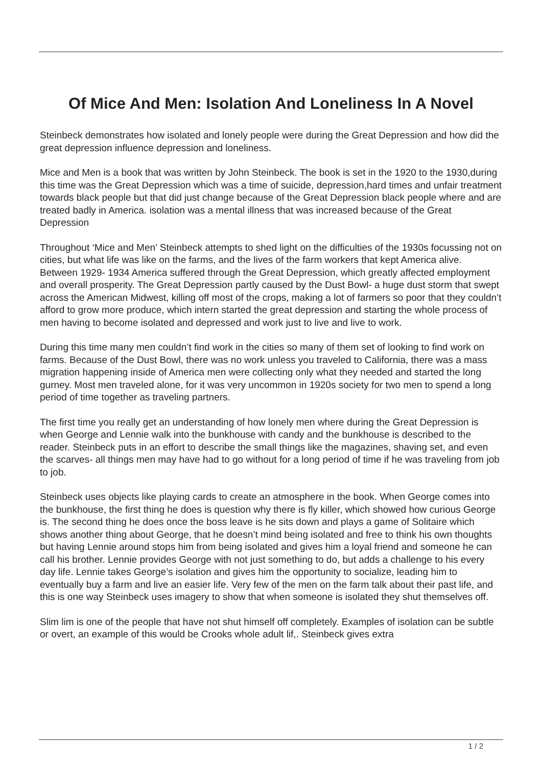Of Mice And Men: Isolation And Loneliness In A Novel
Steinbeck demonstrates how isolated and lonely people were during the Great Depression and how did the great depression influence depression and loneliness.
Mice and Men is a book that was written by John Steinbeck. The book is set in the 1920 to the 1930,during this time was the Great Depression which was a time of suicide, depression,hard times and unfair treatment towards black people but that did just change because of the Great Depression black people where and are treated badly in America. isolation was a mental illness that was increased because of the Great Depression
Throughout ‘Mice and Men’ Steinbeck attempts to shed light on the difficulties of the 1930s focussing not on cities, but what life was like on the farms, and the lives of the farm workers that kept America alive. Between 1929- 1934 America suffered through the Great Depression, which greatly affected employment and overall prosperity. The Great Depression partly caused by the Dust Bowl- a huge dust storm that swept across the American Midwest, killing off most of the crops, making a lot of farmers so poor that they couldn’t afford to grow more produce, which intern started the great depression and starting the whole process of men having to become isolated and depressed and work just to live and live to work.
During this time many men couldn’t find work in the cities so many of them set of looking to find work on farms. Because of the Dust Bowl, there was no work unless you traveled to California, there was a mass migration happening inside of America men were collecting only what they needed and started the long gurney. Most men traveled alone, for it was very uncommon in 1920s society for two men to spend a long period of time together as traveling partners.
The first time you really get an understanding of how lonely men where during the Great Depression is when George and Lennie walk into the bunkhouse with candy and the bunkhouse is described to the reader. Steinbeck puts in an effort to describe the small things like the magazines, shaving set, and even the scarves- all things men may have had to go without for a long period of time if he was traveling from job to job.
Steinbeck uses objects like playing cards to create an atmosphere in the book. When George comes into the bunkhouse, the first thing he does is question why there is fly killer, which showed how curious George is. The second thing he does once the boss leave is he sits down and plays a game of Solitaire which shows another thing about George, that he doesn’t mind being isolated and free to think his own thoughts but having Lennie around stops him from being isolated and gives him a loyal friend and someone he can call his brother. Lennie provides George with not just something to do, but adds a challenge to his every day life. Lennie takes George’s isolation and gives him the opportunity to socialize, leading him to eventually buy a farm and live an easier life. Very few of the men on the farm talk about their past life, and this is one way Steinbeck uses imagery to show that when someone is isolated they shut themselves off.
Slim lim is one of the people that have not shut himself off completely. Examples of isolation can be subtle or overt, an example of this would be Crooks whole adult lif,. Steinbeck gives extra
1 / 2